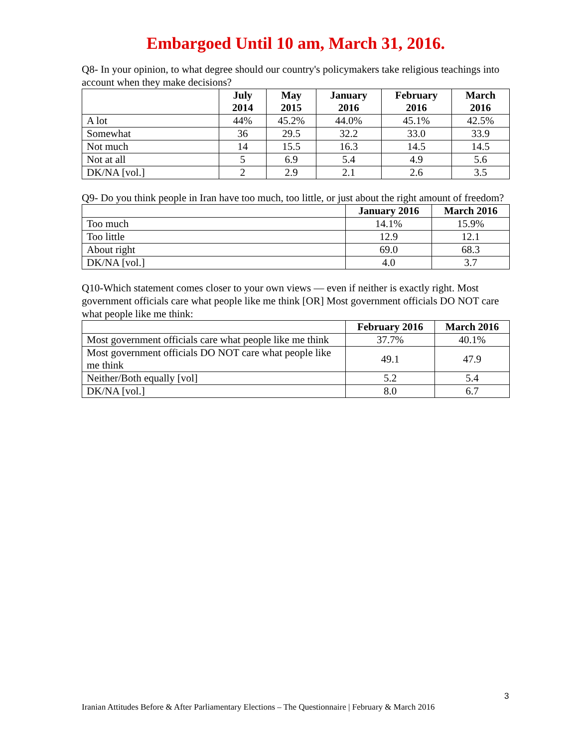Embargoed Until 10 am, March 31, 2016.
Q8- In your opinion, to what degree should our country's policymakers take religious teachings into account when they make decisions?
| | July 2014 | May 2015 | January 2016 | February 2016 | March 2016 |
| --- | --- | --- | --- | --- | --- |
| A lot | 44% | 45.2% | 44.0% | 45.1% | 42.5% |
| Somewhat | 36 | 29.5 | 32.2 | 33.0 | 33.9 |
| Not much | 14 | 15.5 | 16.3 | 14.5 | 14.5 |
| Not at all | 5 | 6.9 | 5.4 | 4.9 | 5.6 |
| DK/NA [vol.] | 2 | 2.9 | 2.1 | 2.6 | 3.5 |
Q9- Do you think people in Iran have too much, too little, or just about the right amount of freedom?
| | January 2016 | March 2016 |
| --- | --- | --- |
| Too much | 14.1% | 15.9% |
| Too little | 12.9 | 12.1 |
| About right | 69.0 | 68.3 |
| DK/NA [vol.] | 4.0 | 3.7 |
Q10-Which statement comes closer to your own views — even if neither is exactly right. Most government officials care what people like me think [OR] Most government officials DO NOT care what people like me think:
| | February 2016 | March 2016 |
| --- | --- | --- |
| Most government officials care what people like me think | 37.7% | 40.1% |
| Most government officials DO NOT care what people like me think | 49.1 | 47.9 |
| Neither/Both equally [vol] | 5.2 | 5.4 |
| DK/NA [vol.] | 8.0 | 6.7 |
3
Iranian Attitudes Before & After Parliamentary Elections – The Questionnaire | February & March 2016